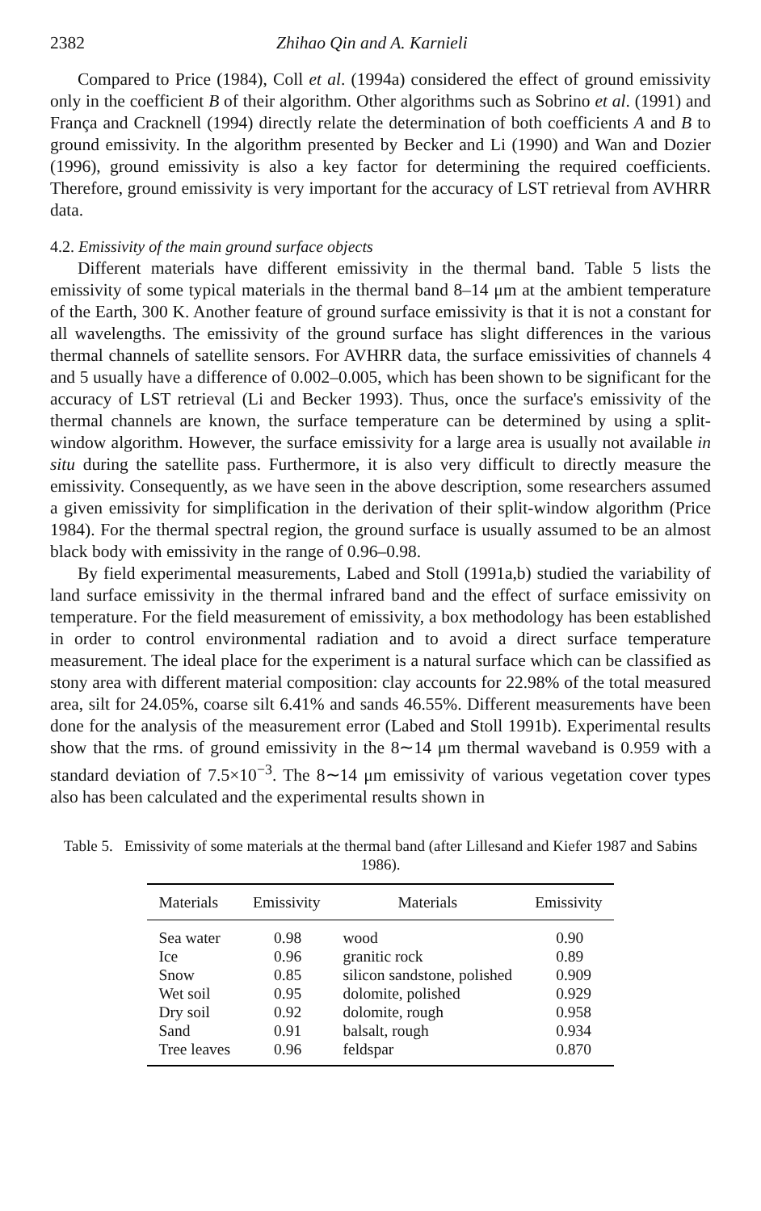2382 Zhihao Qin and A. Karnieli
Compared to Price (1984), Coll et al. (1994a) considered the effect of ground emissivity only in the coefficient B of their algorithm. Other algorithms such as Sobrino et al. (1991) and França and Cracknell (1994) directly relate the determination of both coefficients A and B to ground emissivity. In the algorithm presented by Becker and Li (1990) and Wan and Dozier (1996), ground emissivity is also a key factor for determining the required coefficients. Therefore, ground emissivity is very important for the accuracy of LST retrieval from AVHRR data.
4.2. Emissivity of the main ground surface objects
Different materials have different emissivity in the thermal band. Table 5 lists the emissivity of some typical materials in the thermal band 8–14 μm at the ambient temperature of the Earth, 300 K. Another feature of ground surface emissivity is that it is not a constant for all wavelengths. The emissivity of the ground surface has slight differences in the various thermal channels of satellite sensors. For AVHRR data, the surface emissivities of channels 4 and 5 usually have a difference of 0.002–0.005, which has been shown to be significant for the accuracy of LST retrieval (Li and Becker 1993). Thus, once the surface's emissivity of the thermal channels are known, the surface temperature can be determined by using a split-window algorithm. However, the surface emissivity for a large area is usually not available in situ during the satellite pass. Furthermore, it is also very difficult to directly measure the emissivity. Consequently, as we have seen in the above description, some researchers assumed a given emissivity for simplification in the derivation of their split-window algorithm (Price 1984). For the thermal spectral region, the ground surface is usually assumed to be an almost black body with emissivity in the range of 0.96–0.98.
By field experimental measurements, Labed and Stoll (1991a,b) studied the variability of land surface emissivity in the thermal infrared band and the effect of surface emissivity on temperature. For the field measurement of emissivity, a box methodology has been established in order to control environmental radiation and to avoid a direct surface temperature measurement. The ideal place for the experiment is a natural surface which can be classified as stony area with different material composition: clay accounts for 22.98% of the total measured area, silt for 24.05%, coarse silt 6.41% and sands 46.55%. Different measurements have been done for the analysis of the measurement error (Labed and Stoll 1991b). Experimental results show that the rms. of ground emissivity in the 8∼14 μm thermal waveband is 0.959 with a standard deviation of 7.5×10<sup>−3</sup>. The 8∼14 μm emissivity of various vegetation cover types also has been calculated and the experimental results shown in
Table 5. Emissivity of some materials at the thermal band (after Lillesand and Kiefer 1987 and Sabins 1986).
| Materials | Emissivity | Materials | Emissivity |
| --- | --- | --- | --- |
| Sea water Ice Snow Wet soil Dry soil Sand Tree leaves | 0.98 0.96 0.85 0.95 0.92 0.91 0.96 | wood granitic rock silicon sandstone, polished dolomite, polished dolomite, rough balsalt, rough feldspar | 0.90 0.89 0.909 0.929 0.958 0.934 0.870 |